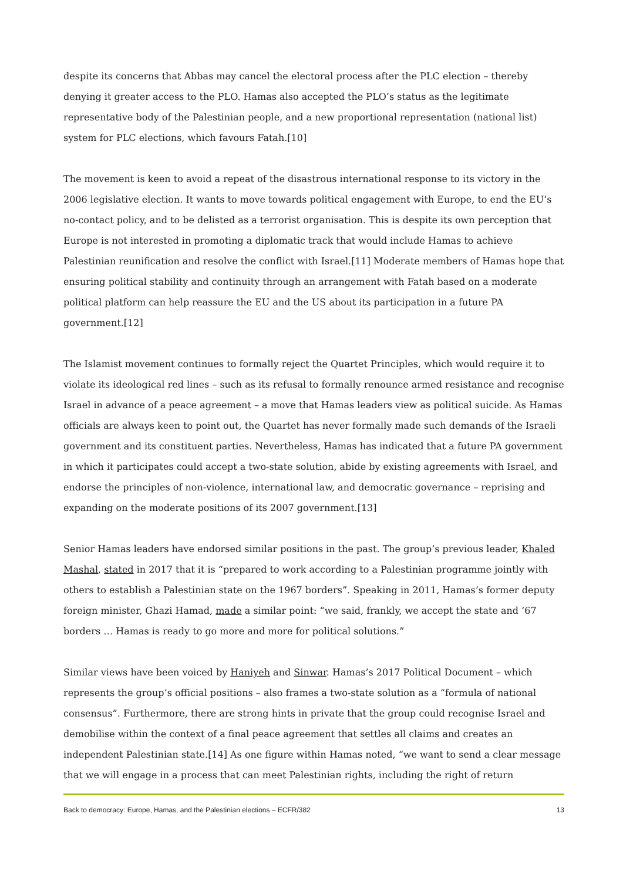despite its concerns that Abbas may cancel the electoral process after the PLC election – thereby denying it greater access to the PLO. Hamas also accepted the PLO’s status as the legitimate representative body of the Palestinian people, and a new proportional representation (national list) system for PLC elections, which favours Fatah.[10]
The movement is keen to avoid a repeat of the disastrous international response to its victory in the 2006 legislative election. It wants to move towards political engagement with Europe, to end the EU’s no-contact policy, and to be delisted as a terrorist organisation. This is despite its own perception that Europe is not interested in promoting a diplomatic track that would include Hamas to achieve Palestinian reunification and resolve the conflict with Israel.[11] Moderate members of Hamas hope that ensuring political stability and continuity through an arrangement with Fatah based on a moderate political platform can help reassure the EU and the US about its participation in a future PA government.[12]
The Islamist movement continues to formally reject the Quartet Principles, which would require it to violate its ideological red lines – such as its refusal to formally renounce armed resistance and recognise Israel in advance of a peace agreement – a move that Hamas leaders view as political suicide. As Hamas officials are always keen to point out, the Quartet has never formally made such demands of the Israeli government and its constituent parties. Nevertheless, Hamas has indicated that a future PA government in which it participates could accept a two-state solution, abide by existing agreements with Israel, and endorse the principles of non-violence, international law, and democratic governance – reprising and expanding on the moderate positions of its 2007 government.[13]
Senior Hamas leaders have endorsed similar positions in the past. The group’s previous leader, Khaled Mashal, stated in 2017 that it is “prepared to work according to a Palestinian programme jointly with others to establish a Palestinian state on the 1967 borders”. Speaking in 2011, Hamas’s former deputy foreign minister, Ghazi Hamad, made a similar point: “we said, frankly, we accept the state and ‘67 borders … Hamas is ready to go more and more for political solutions.”
Similar views have been voiced by Haniyeh and Sinwar. Hamas’s 2017 Political Document – which represents the group’s official positions – also frames a two-state solution as a “formula of national consensus”. Furthermore, there are strong hints in private that the group could recognise Israel and demobilise within the context of a final peace agreement that settles all claims and creates an independent Palestinian state.[14] As one figure within Hamas noted, “we want to send a clear message that we will engage in a process that can meet Palestinian rights, including the right of return
Back to democracy: Europe, Hamas, and the Palestinian elections – ECFR/382 13